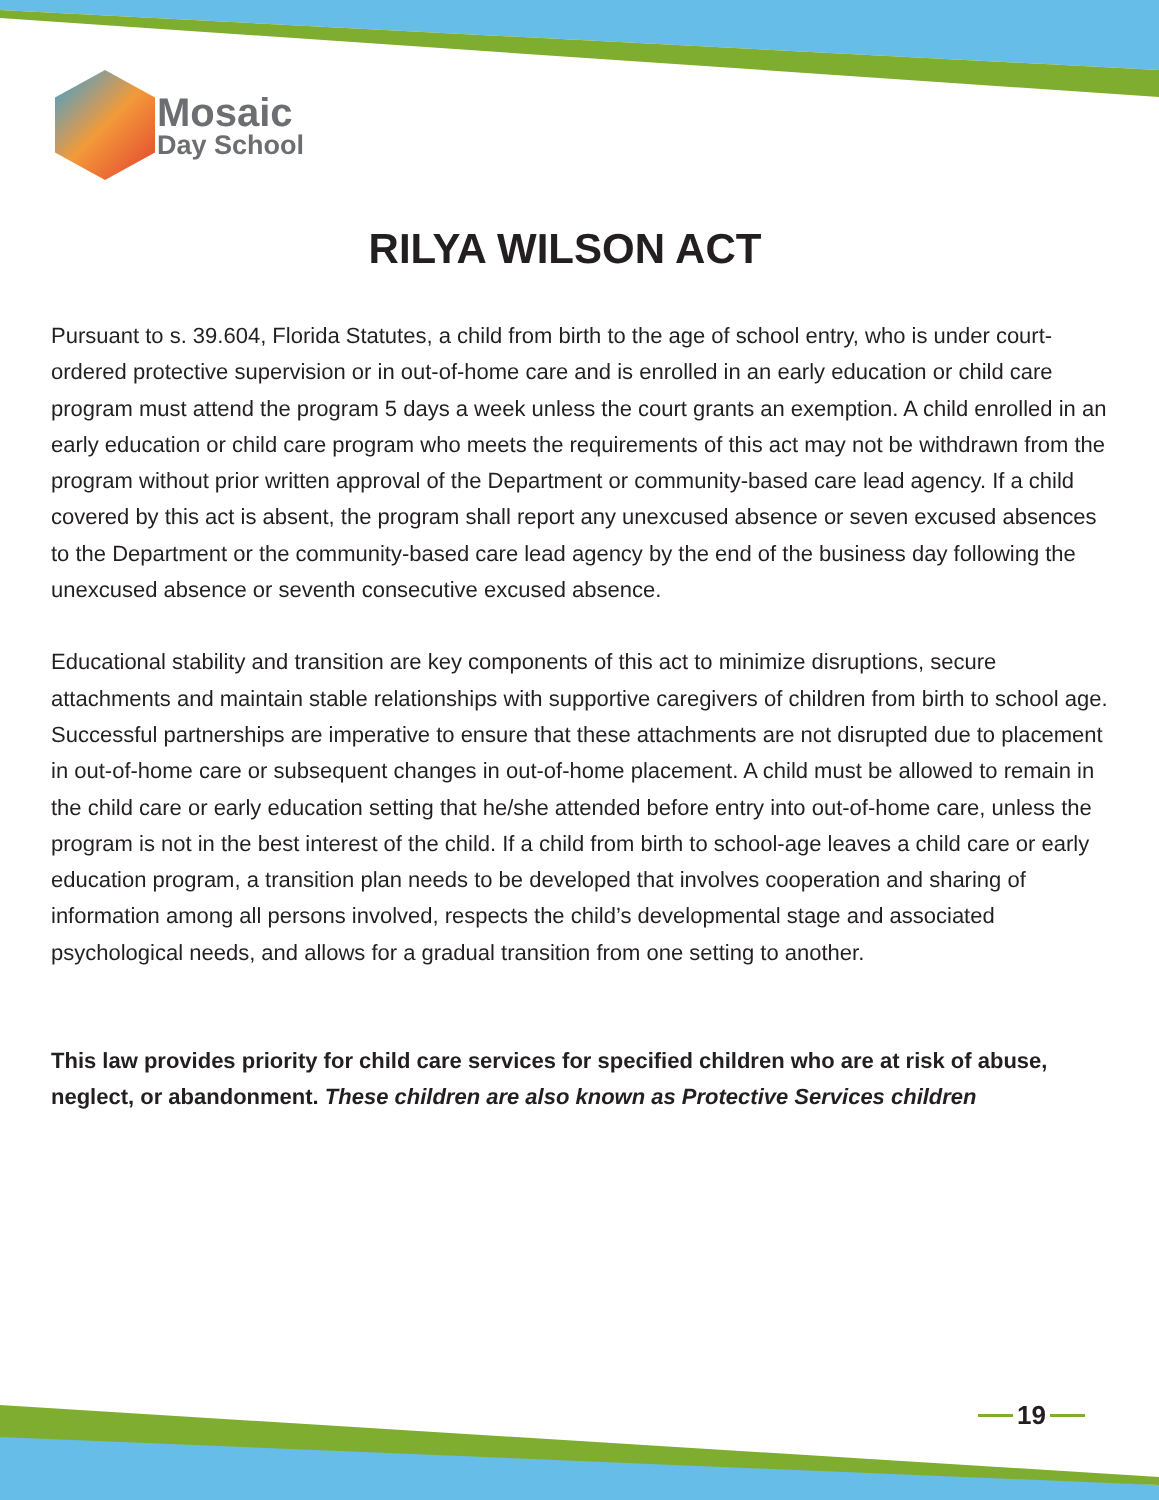Mosaic
Day School
RILYA WILSON ACT
Pursuant to s. 39.604, Florida Statutes, a child from birth to the age of school entry, who is under court-ordered protective supervision or in out-of-home care and is enrolled in an early education or child care program must attend the program 5 days a week unless the court grants an exemption. A child enrolled in an early education or child care program who meets the requirements of this act may not be withdrawn from the program without prior written approval of the Department or community-based care lead agency. If a child covered by this act is absent, the program shall report any unexcused absence or seven excused absences to the Department or the community-based care lead agency by the end of the business day following the unexcused absence or seventh consecutive excused absence.
Educational stability and transition are key components of this act to minimize disruptions, secure attachments and maintain stable relationships with supportive caregivers of children from birth to school age. Successful partnerships are imperative to ensure that these attachments are not disrupted due to placement in out-of-home care or subsequent changes in out-of-home placement. A child must be allowed to remain in the child care or early education setting that he/she attended before entry into out-of-home care, unless the program is not in the best interest of the child. If a child from birth to school-age leaves a child care or early education program, a transition plan needs to be developed that involves cooperation and sharing of information among all persons involved, respects the child’s developmental stage and associated psychological needs, and allows for a gradual transition from one setting to another.
This law provides priority for child care services for specified children who are at risk of abuse, neglect, or abandonment. These children are also known as Protective Services children
19